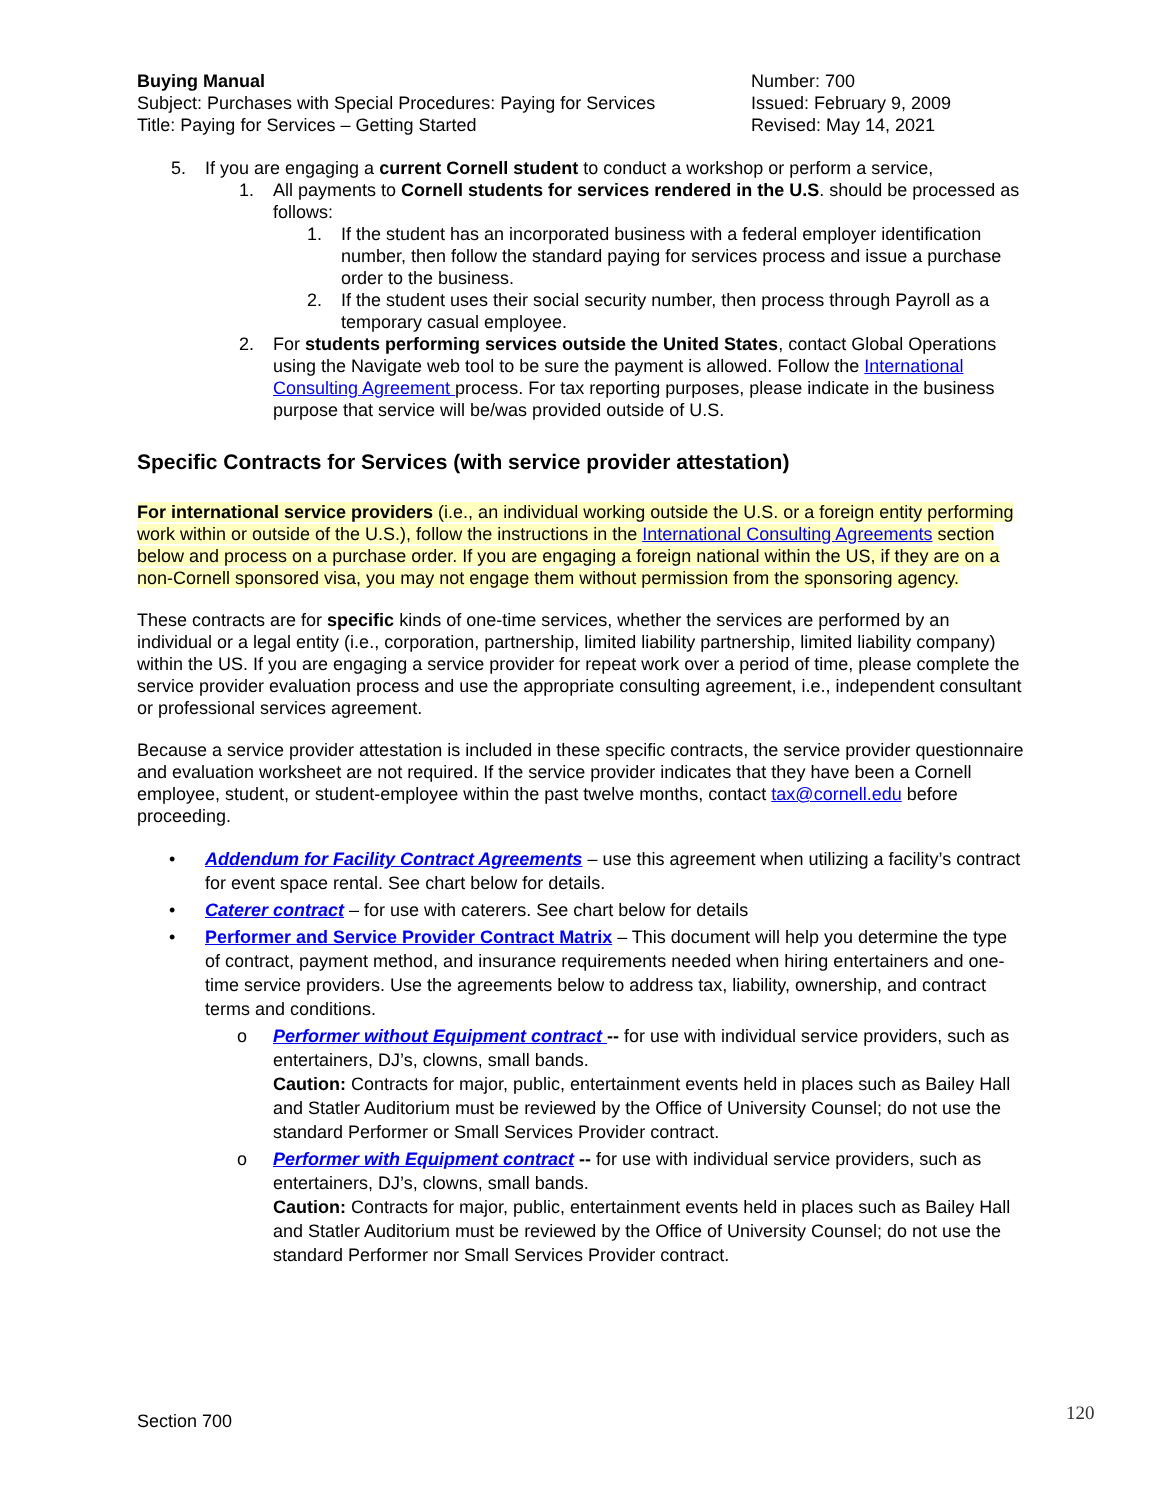Buying Manual
Subject: Purchases with Special Procedures: Paying for Services
Title: Paying for Services – Getting Started
Number: 700
Issued: February 9, 2009
Revised: May 14, 2021
5. If you are engaging a current Cornell student to conduct a workshop or perform a service,
1. All payments to Cornell students for services rendered in the U.S. should be processed as follows:
1. If the student has an incorporated business with a federal employer identification number, then follow the standard paying for services process and issue a purchase order to the business.
2. If the student uses their social security number, then process through Payroll as a temporary casual employee.
2. For students performing services outside the United States, contact Global Operations using the Navigate web tool to be sure the payment is allowed. Follow the International Consulting Agreement process. For tax reporting purposes, please indicate in the business purpose that service will be/was provided outside of U.S.
Specific Contracts for Services (with service provider attestation)
For international service providers (i.e., an individual working outside the U.S. or a foreign entity performing work within or outside of the U.S.), follow the instructions in the International Consulting Agreements section below and process on a purchase order. If you are engaging a foreign national within the US, if they are on a non-Cornell sponsored visa, you may not engage them without permission from the sponsoring agency.
These contracts are for specific kinds of one-time services, whether the services are performed by an individual or a legal entity (i.e., corporation, partnership, limited liability partnership, limited liability company) within the US. If you are engaging a service provider for repeat work over a period of time, please complete the service provider evaluation process and use the appropriate consulting agreement, i.e., independent consultant or professional services agreement.
Because a service provider attestation is included in these specific contracts, the service provider questionnaire and evaluation worksheet are not required. If the service provider indicates that they have been a Cornell employee, student, or student-employee within the past twelve months, contact tax@cornell.edu before proceeding.
• Addendum for Facility Contract Agreements – use this agreement when utilizing a facility’s contract for event space rental. See chart below for details.
• Caterer contract – for use with caterers. See chart below for details
• Performer and Service Provider Contract Matrix – This document will help you determine the type of contract, payment method, and insurance requirements needed when hiring entertainers and one-time service providers. Use the agreements below to address tax, liability, ownership, and contract terms and conditions.
o Performer without Equipment contract -- for use with individual service providers, such as entertainers, DJ’s, clowns, small bands.
Caution: Contracts for major, public, entertainment events held in places such as Bailey Hall and Statler Auditorium must be reviewed by the Office of University Counsel; do not use the standard Performer or Small Services Provider contract.
o Performer with Equipment contract -- for use with individual service providers, such as entertainers, DJ’s, clowns, small bands.
Caution: Contracts for major, public, entertainment events held in places such as Bailey Hall and Statler Auditorium must be reviewed by the Office of University Counsel; do not use the standard Performer nor Small Services Provider contract.
Section 700 120